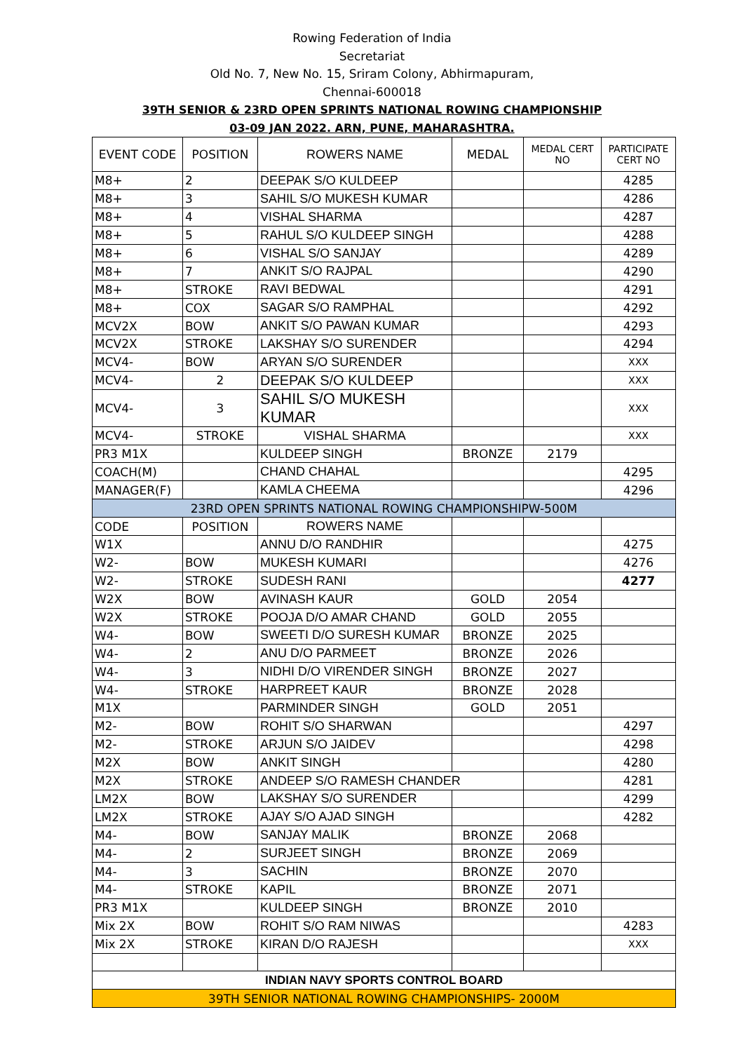Rowing Federation of India
Secretariat
Old No. 7, New No. 15, Sriram Colony, Abhirmapuram,
Chennai-600018
39TH SENIOR & 23RD OPEN SPRINTS NATIONAL ROWING CHAMPIONSHIP
03-09 JAN 2022. ARN, PUNE, MAHARASHTRA.
| EVENT CODE | POSITION | ROWERS NAME | MEDAL | MEDAL CERT NO | PARTICIPATE CERT NO |
| --- | --- | --- | --- | --- | --- |
| M8+ | 2 | DEEPAK S/O KULDEEP | | | 4285 |
| M8+ | 3 | SAHIL S/O MUKESH KUMAR | | | 4286 |
| M8+ | 4 | VISHAL SHARMA | | | 4287 |
| M8+ | 5 | RAHUL S/O KULDEEP SINGH | | | 4288 |
| M8+ | 6 | VISHAL S/O SANJAY | | | 4289 |
| M8+ | 7 | ANKIT S/O RAJPAL | | | 4290 |
| M8+ | STROKE | RAVI BEDWAL | | | 4291 |
| M8+ | COX | SAGAR S/O RAMPHAL | | | 4292 |
| MCV2X | BOW | ANKIT S/O PAWAN KUMAR | | | 4293 |
| MCV2X | STROKE | LAKSHAY S/O SURENDER | | | 4294 |
| MCV4- | BOW | ARYAN S/O SURENDER | | | XXX |
| MCV4- | 2 | DEEPAK S/O KULDEEP | | | XXX |
| MCV4- | 3 | SAHIL S/O MUKESH KUMAR | | | XXX |
| MCV4- | STROKE | VISHAL SHARMA | | | XXX |
| PR3 M1X | | KULDEEP SINGH | BRONZE | 2179 | |
| COACH(M) | | CHAND CHAHAL | | | 4295 |
| MANAGER(F) | | KAMLA CHEEMA | | | 4296 |
| 23RD OPEN SPRINTS NATIONAL ROWING CHAMPIONSHIPW-500M | | | | | |
| CODE | POSITION | ROWERS NAME | | | |
| W1X | | ANNU D/O RANDHIR | | | 4275 |
| W2- | BOW | MUKESH KUMARI | | | 4276 |
| W2- | STROKE | SUDESH RANI | | | 4277 |
| W2X | BOW | AVINASH KAUR | GOLD | 2054 | |
| W2X | STROKE | POOJA D/O AMAR CHAND | GOLD | 2055 | |
| W4- | BOW | SWEETI D/O SURESH KUMAR | BRONZE | 2025 | |
| W4- | 2 | ANU D/O PARMEET | BRONZE | 2026 | |
| W4- | 3 | NIDHI D/O VIRENDER SINGH | BRONZE | 2027 | |
| W4- | STROKE | HARPREET KAUR | BRONZE | 2028 | |
| M1X | | PARMINDER SINGH | GOLD | 2051 | |
| M2- | BOW | ROHIT S/O SHARWAN | | | 4297 |
| M2- | STROKE | ARJUN S/O JAIDEV | | | 4298 |
| M2X | BOW | ANKIT SINGH | | | 4280 |
| M2X | STROKE | ANDEEP S/O RAMESH CHANDER | | | 4281 |
| LM2X | BOW | LAKSHAY S/O SURENDER | | | 4299 |
| LM2X | STROKE | AJAY S/O AJAD SINGH | | | 4282 |
| M4- | BOW | SANJAY MALIK | BRONZE | 2068 | |
| M4- | 2 | SURJEET SINGH | BRONZE | 2069 | |
| M4- | 3 | SACHIN | BRONZE | 2070 | |
| M4- | STROKE | KAPIL | BRONZE | 2071 | |
| PR3 M1X | | KULDEEP SINGH | BRONZE | 2010 | |
| Mix 2X | BOW | ROHIT S/O RAM NIWAS | | | 4283 |
| Mix 2X | STROKE | KIRAN D/O RAJESH | | | XXX |
| INDIAN NAVY SPORTS CONTROL BOARD | | | | | |
| 39TH SENIOR NATIONAL ROWING CHAMPIONSHIPS- 2000M | | | | | |